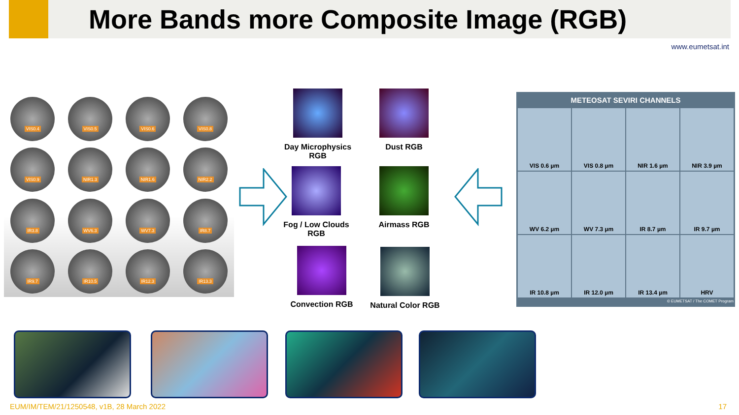More Bands more Composite Image (RGB)
www.eumetsat.int
VIS0.4
VIS0.5
VIS0.6
VIS0.8
VIS0.9
NIR1.3
NIR1.6
NIR2.2
IR3.8
WV6.3
WV7.3
IR8.7
IR9.7
IR10.5
IR12.3
IR13.3
Day Microphysics RGB
Dust RGB
Fog / Low Clouds RGB
Airmass RGB
Convection RGB
Natural Color RGB
METEOSAT SEVIRI CHANNELS
VIS 0.6 µm
VIS 0.8 µm
NIR 1.6 µm
NIR 3.9 µm
WV 6.2 µm
WV 7.3 µm
IR 8.7 µm
IR 9.7 µm
IR 10.8 µm
IR 12.0 µm
IR 13.4 µm
HRV
© EUMETSAT / The COMET Program
EUM/IM/TEM/21/1250548, v1B, 28 March 2022
17